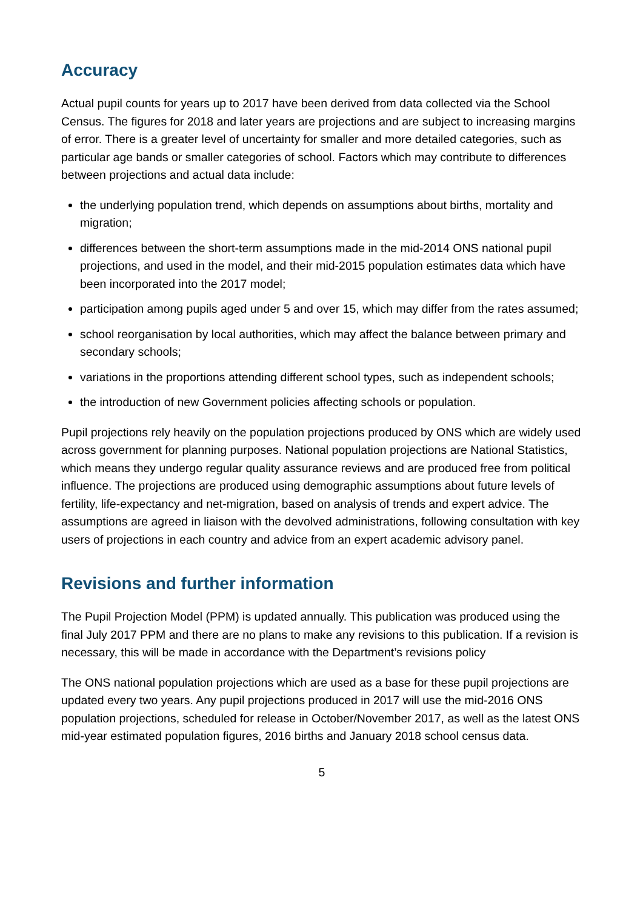Accuracy
Actual pupil counts for years up to 2017 have been derived from data collected via the School Census. The figures for 2018 and later years are projections and are subject to increasing margins of error. There is a greater level of uncertainty for smaller and more detailed categories, such as particular age bands or smaller categories of school. Factors which may contribute to differences between projections and actual data include:
the underlying population trend, which depends on assumptions about births, mortality and migration;
differences between the short-term assumptions made in the mid-2014 ONS national pupil projections, and used in the model, and their mid-2015 population estimates data which have been incorporated into the 2017 model;
participation among pupils aged under 5 and over 15, which may differ from the rates assumed;
school reorganisation by local authorities, which may affect the balance between primary and secondary schools;
variations in the proportions attending different school types, such as independent schools;
the introduction of new Government policies affecting schools or population.
Pupil projections rely heavily on the population projections produced by ONS which are widely used across government for planning purposes. National population projections are National Statistics, which means they undergo regular quality assurance reviews and are produced free from political influence. The projections are produced using demographic assumptions about future levels of fertility, life-expectancy and net-migration, based on analysis of trends and expert advice. The assumptions are agreed in liaison with the devolved administrations, following consultation with key users of projections in each country and advice from an expert academic advisory panel.
Revisions and further information
The Pupil Projection Model (PPM) is updated annually. This publication was produced using the final July 2017 PPM and there are no plans to make any revisions to this publication. If a revision is necessary, this will be made in accordance with the Department’s revisions policy
The ONS national population projections which are used as a base for these pupil projections are updated every two years. Any pupil projections produced in 2017 will use the mid-2016 ONS population projections, scheduled for release in October/November 2017, as well as the latest ONS mid-year estimated population figures, 2016 births and January 2018 school census data.
5